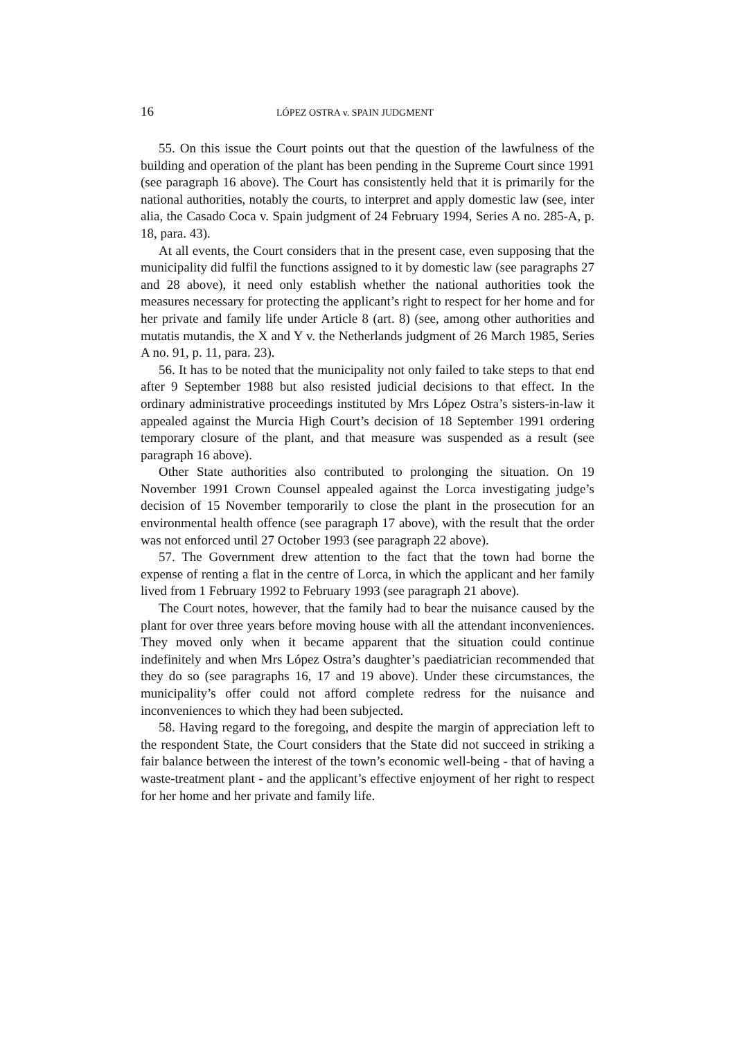16 LÓPEZ OSTRA v. SPAIN JUDGMENT
55. On this issue the Court points out that the question of the lawfulness of the building and operation of the plant has been pending in the Supreme Court since 1991 (see paragraph 16 above). The Court has consistently held that it is primarily for the national authorities, notably the courts, to interpret and apply domestic law (see, inter alia, the Casado Coca v. Spain judgment of 24 February 1994, Series A no. 285-A, p. 18, para. 43).
At all events, the Court considers that in the present case, even supposing that the municipality did fulfil the functions assigned to it by domestic law (see paragraphs 27 and 28 above), it need only establish whether the national authorities took the measures necessary for protecting the applicant’s right to respect for her home and for her private and family life under Article 8 (art. 8) (see, among other authorities and mutatis mutandis, the X and Y v. the Netherlands judgment of 26 March 1985, Series A no. 91, p. 11, para. 23).
56. It has to be noted that the municipality not only failed to take steps to that end after 9 September 1988 but also resisted judicial decisions to that effect. In the ordinary administrative proceedings instituted by Mrs López Ostra’s sisters-in-law it appealed against the Murcia High Court’s decision of 18 September 1991 ordering temporary closure of the plant, and that measure was suspended as a result (see paragraph 16 above).
Other State authorities also contributed to prolonging the situation. On 19 November 1991 Crown Counsel appealed against the Lorca investigating judge’s decision of 15 November temporarily to close the plant in the prosecution for an environmental health offence (see paragraph 17 above), with the result that the order was not enforced until 27 October 1993 (see paragraph 22 above).
57. The Government drew attention to the fact that the town had borne the expense of renting a flat in the centre of Lorca, in which the applicant and her family lived from 1 February 1992 to February 1993 (see paragraph 21 above).
The Court notes, however, that the family had to bear the nuisance caused by the plant for over three years before moving house with all the attendant inconveniences. They moved only when it became apparent that the situation could continue indefinitely and when Mrs López Ostra’s daughter’s paediatrician recommended that they do so (see paragraphs 16, 17 and 19 above). Under these circumstances, the municipality’s offer could not afford complete redress for the nuisance and inconveniences to which they had been subjected.
58. Having regard to the foregoing, and despite the margin of appreciation left to the respondent State, the Court considers that the State did not succeed in striking a fair balance between the interest of the town’s economic well-being - that of having a waste-treatment plant - and the applicant’s effective enjoyment of her right to respect for her home and her private and family life.